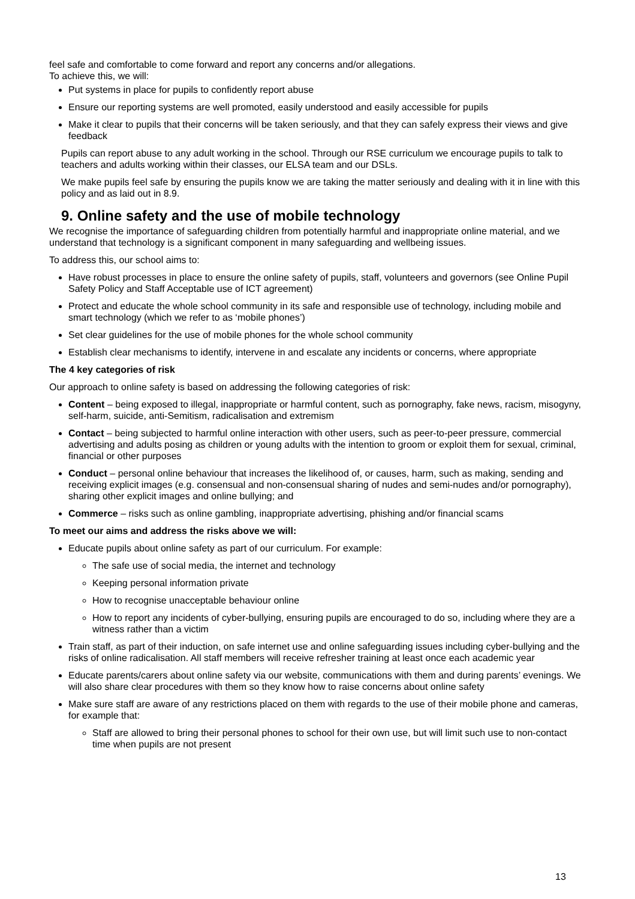feel safe and comfortable to come forward and report any concerns and/or allegations.
To achieve this, we will:
Put systems in place for pupils to confidently report abuse
Ensure our reporting systems are well promoted, easily understood and easily accessible for pupils
Make it clear to pupils that their concerns will be taken seriously, and that they can safely express their views and give feedback
Pupils can report abuse to any adult working in the school. Through our RSE curriculum we encourage pupils to talk to teachers and adults working within their classes, our ELSA team and our DSLs.
We make pupils feel safe by ensuring the pupils know we are taking the matter seriously and dealing with it in line with this policy and as laid out in 8.9.
9. Online safety and the use of mobile technology
We recognise the importance of safeguarding children from potentially harmful and inappropriate online material, and we understand that technology is a significant component in many safeguarding and wellbeing issues.
To address this, our school aims to:
Have robust processes in place to ensure the online safety of pupils, staff, volunteers and governors (see Online Pupil Safety Policy and Staff Acceptable use of ICT agreement)
Protect and educate the whole school community in its safe and responsible use of technology, including mobile and smart technology (which we refer to as ‘mobile phones’)
Set clear guidelines for the use of mobile phones for the whole school community
Establish clear mechanisms to identify, intervene in and escalate any incidents or concerns, where appropriate
The 4 key categories of risk
Our approach to online safety is based on addressing the following categories of risk:
Content – being exposed to illegal, inappropriate or harmful content, such as pornography, fake news, racism, misogyny, self-harm, suicide, anti-Semitism, radicalisation and extremism
Contact – being subjected to harmful online interaction with other users, such as peer-to-peer pressure, commercial advertising and adults posing as children or young adults with the intention to groom or exploit them for sexual, criminal, financial or other purposes
Conduct – personal online behaviour that increases the likelihood of, or causes, harm, such as making, sending and receiving explicit images (e.g. consensual and non-consensual sharing of nudes and semi-nudes and/or pornography), sharing other explicit images and online bullying; and
Commerce – risks such as online gambling, inappropriate advertising, phishing and/or financial scams
To meet our aims and address the risks above we will:
Educate pupils about online safety as part of our curriculum. For example:
The safe use of social media, the internet and technology
Keeping personal information private
How to recognise unacceptable behaviour online
How to report any incidents of cyber-bullying, ensuring pupils are encouraged to do so, including where they are a witness rather than a victim
Train staff, as part of their induction, on safe internet use and online safeguarding issues including cyber-bullying and the risks of online radicalisation. All staff members will receive refresher training at least once each academic year
Educate parents/carers about online safety via our website, communications with them and during parents’ evenings. We will also share clear procedures with them so they know how to raise concerns about online safety
Make sure staff are aware of any restrictions placed on them with regards to the use of their mobile phone and cameras, for example that:
Staff are allowed to bring their personal phones to school for their own use, but will limit such use to non-contact time when pupils are not present
13